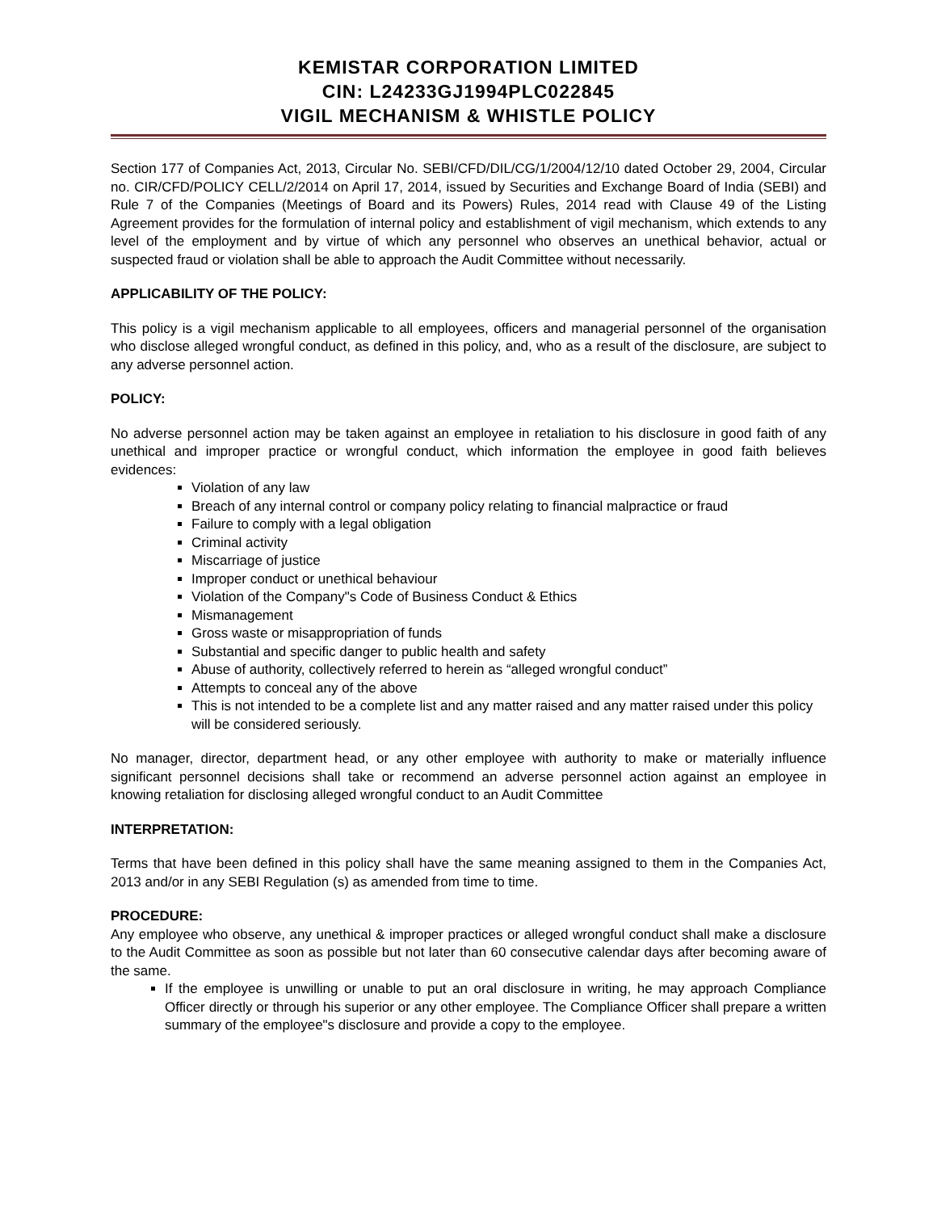KEMISTAR CORPORATION LIMITED
CIN: L24233GJ1994PLC022845
VIGIL MECHANISM & WHISTLE POLICY
Section 177 of Companies Act, 2013, Circular No. SEBI/CFD/DIL/CG/1/2004/12/10 dated October 29, 2004, Circular no. CIR/CFD/POLICY CELL/2/2014 on April 17, 2014, issued by Securities and Exchange Board of India (SEBI) and Rule 7 of the Companies (Meetings of Board and its Powers) Rules, 2014 read with Clause 49 of the Listing Agreement provides for the formulation of internal policy and establishment of vigil mechanism, which extends to any level of the employment and by virtue of which any personnel who observes an unethical behavior, actual or suspected fraud or violation shall be able to approach the Audit Committee without necessarily.
APPLICABILITY OF THE POLICY:
This policy is a vigil mechanism applicable to all employees, officers and managerial personnel of the organisation who disclose alleged wrongful conduct, as defined in this policy, and, who as a result of the disclosure, are subject to any adverse personnel action.
POLICY:
No adverse personnel action may be taken against an employee in retaliation to his disclosure in good faith of any unethical and improper practice or wrongful conduct, which information the employee in good faith believes evidences:
Violation of any law
Breach of any internal control or company policy relating to financial malpractice or fraud
Failure to comply with a legal obligation
Criminal activity
Miscarriage of justice
Improper conduct or unethical behaviour
Violation of the Company"s Code of Business Conduct & Ethics
Mismanagement
Gross waste or misappropriation of funds
Substantial and specific danger to public health and safety
Abuse of authority, collectively referred to herein as “alleged wrongful conduct”
Attempts to conceal any of the above
This is not intended to be a complete list and any matter raised and any matter raised under this policy will be considered seriously.
No manager, director, department head, or any other employee with authority to make or materially influence significant personnel decisions shall take or recommend an adverse personnel action against an employee in knowing retaliation for disclosing alleged wrongful conduct to an Audit Committee
INTERPRETATION:
Terms that have been defined in this policy shall have the same meaning assigned to them in the Companies Act, 2013 and/or in any SEBI Regulation (s) as amended from time to time.
PROCEDURE:
Any employee who observe, any unethical & improper practices or alleged wrongful conduct shall make a disclosure to the Audit Committee as soon as possible but not later than 60 consecutive calendar days after becoming aware of the same.
If the employee is unwilling or unable to put an oral disclosure in writing, he may approach Compliance Officer directly or through his superior or any other employee. The Compliance Officer shall prepare a written summary of the employee"s disclosure and provide a copy to the employee.